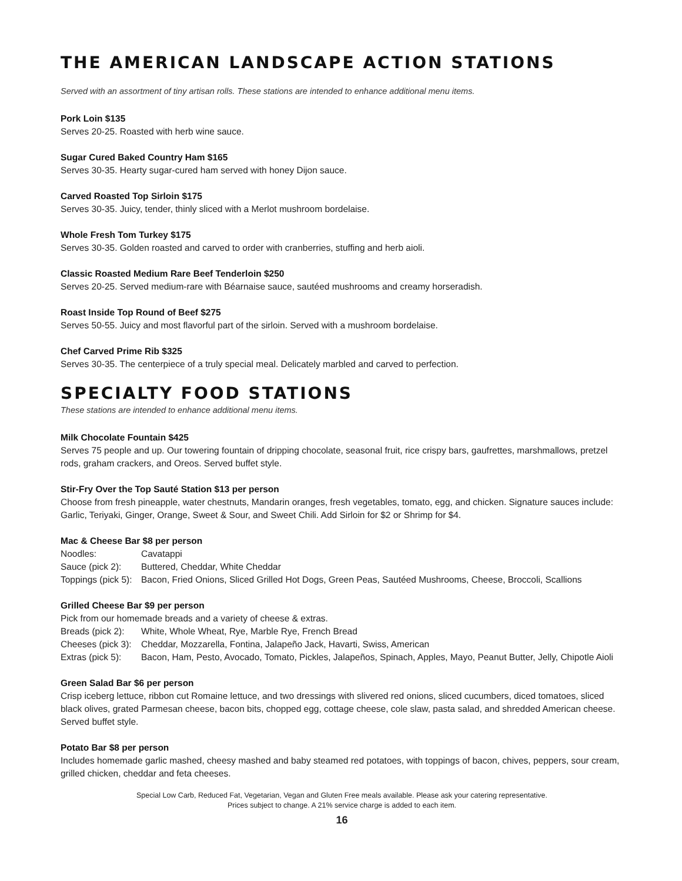THE AMERICAN LANDSCAPE ACTION STATIONS
Served with an assortment of tiny artisan rolls. These stations are intended to enhance additional menu items.
Pork Loin $135
Serves 20-25. Roasted with herb wine sauce.
Sugar Cured Baked Country Ham $165
Serves 30-35. Hearty sugar-cured ham served with honey Dijon sauce.
Carved Roasted Top Sirloin $175
Serves 30-35. Juicy, tender, thinly sliced with a Merlot mushroom bordelaise.
Whole Fresh Tom Turkey $175
Serves 30-35. Golden roasted and carved to order with cranberries, stuffing and herb aioli.
Classic Roasted Medium Rare Beef Tenderloin $250
Serves 20-25. Served medium-rare with Béarnaise sauce, sautéed mushrooms and creamy horseradish.
Roast Inside Top Round of Beef $275
Serves 50-55. Juicy and most flavorful part of the sirloin. Served with a mushroom bordelaise.
Chef Carved Prime Rib $325
Serves 30-35. The centerpiece of a truly special meal. Delicately marbled and carved to perfection.
SPECIALTY FOOD STATIONS
These stations are intended to enhance additional menu items.
Milk Chocolate Fountain $425
Serves 75 people and up. Our towering fountain of dripping chocolate, seasonal fruit, rice crispy bars, gaufrettes, marshmallows, pretzel rods, graham crackers, and Oreos. Served buffet style.
Stir-Fry Over the Top Sauté Station $13 per person
Choose from fresh pineapple, water chestnuts, Mandarin oranges, fresh vegetables, tomato, egg, and chicken. Signature sauces include: Garlic, Teriyaki, Ginger, Orange, Sweet & Sour, and Sweet Chili. Add Sirloin for $2 or Shrimp for $4.
Mac & Cheese Bar $8 per person
Noodles: Cavatappi
Sauce (pick 2): Buttered, Cheddar, White Cheddar
Toppings (pick 5): Bacon, Fried Onions, Sliced Grilled Hot Dogs, Green Peas, Sautéed Mushrooms, Cheese, Broccoli, Scallions
Grilled Cheese Bar $9 per person
Pick from our homemade breads and a variety of cheese & extras.
Breads (pick 2): White, Whole Wheat, Rye, Marble Rye, French Bread
Cheeses (pick 3): Cheddar, Mozzarella, Fontina, Jalapeño Jack, Havarti, Swiss, American
Extras (pick 5): Bacon, Ham, Pesto, Avocado, Tomato, Pickles, Jalapeños, Spinach, Apples, Mayo, Peanut Butter, Jelly, Chipotle Aioli
Green Salad Bar $6 per person
Crisp iceberg lettuce, ribbon cut Romaine lettuce, and two dressings with slivered red onions, sliced cucumbers, diced tomatoes, sliced black olives, grated Parmesan cheese, bacon bits, chopped egg, cottage cheese, cole slaw, pasta salad, and shredded American cheese. Served buffet style.
Potato Bar $8 per person
Includes homemade garlic mashed, cheesy mashed and baby steamed red potatoes, with toppings of bacon, chives, peppers, sour cream, grilled chicken, cheddar and feta cheeses.
Special Low Carb, Reduced Fat, Vegetarian, Vegan and Gluten Free meals available. Please ask your catering representative.
Prices subject to change. A 21% service charge is added to each item.
16